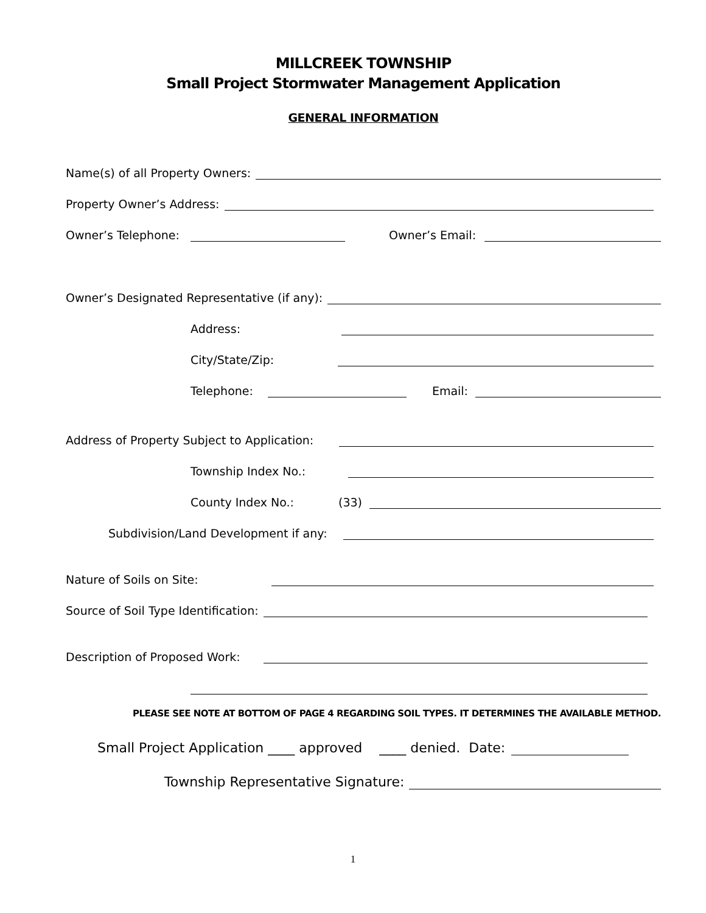MILLCREEK TOWNSHIP
Small Project Stormwater Management Application
GENERAL INFORMATION
Name(s) of all Property Owners:
Property Owner’s Address:
Owner’s Telephone: Owner’s Email:
Owner’s Designated Representative (if any):
Address:
City/State/Zip:
Telephone: Email:
Address of Property Subject to Application:
Township Index No.:
County Index No.: (33)
Subdivision/Land Development if any:
Nature of Soils on Site:
Source of Soil Type Identification:
Description of Proposed Work:
PLEASE SEE NOTE AT BOTTOM OF PAGE 4 REGARDING SOIL TYPES. IT DETERMINES THE AVAILABLE METHOD.
Small Project Application ____ approved ____ denied. Date:
Township Representative Signature:
1